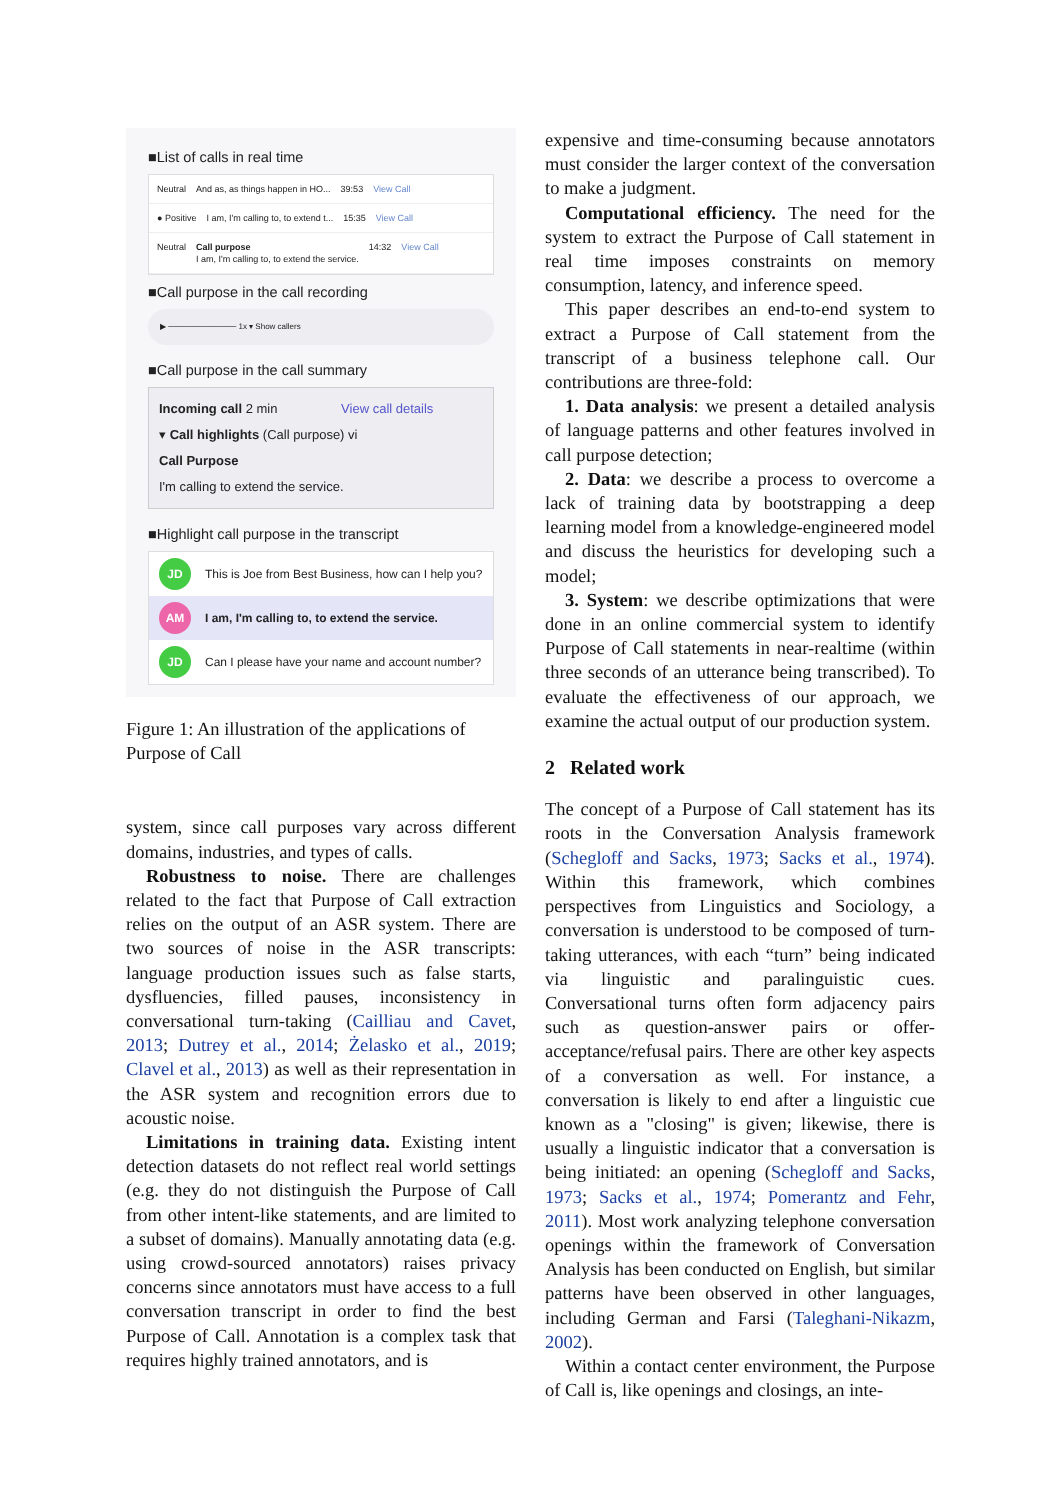■List of calls in real time
Neutral And as, as things happen in HO... 39:53 View Call
● Positive I am, I'm calling to, to extend t... 15:35 View Call
Neutral Call purpose
I am, I'm calling to, to extend the service. 14:32 View Call
■Call purpose in the call recording
▶ ──────────── 1x ▾ Show callers
■Call purpose in the call summary
Incoming call 2 min View call details
▾ Call highlights (Call purpose) vi
Call Purpose
I'm calling to extend the service.
■Highlight call purpose in the transcript
JD This is Joe from Best Business, how can I help you?
AM I am, I'm calling to, to extend the service.
JD Can I please have your name and account number?
Figure 1: An illustration of the applications of Purpose of Call
system, since call purposes vary across different domains, industries, and types of calls.
Robustness to noise. There are challenges related to the fact that Purpose of Call extraction relies on the output of an ASR system. There are two sources of noise in the ASR transcripts: language production issues such as false starts, dysfluencies, filled pauses, inconsistency in conversational turn-taking (Cailliau and Cavet, 2013; Dutrey et al., 2014; Żelasko et al., 2019; Clavel et al., 2013) as well as their representation in the ASR system and recognition errors due to acoustic noise.
Limitations in training data. Existing intent detection datasets do not reflect real world settings (e.g. they do not distinguish the Purpose of Call from other intent-like statements, and are limited to a subset of domains). Manually annotating data (e.g. using crowd-sourced annotators) raises privacy concerns since annotators must have access to a full conversation transcript in order to find the best Purpose of Call. Annotation is a complex task that requires highly trained annotators, and is
expensive and time-consuming because annotators must consider the larger context of the conversation to make a judgment.
Computational efficiency. The need for the system to extract the Purpose of Call statement in real time imposes constraints on memory consumption, latency, and inference speed.
This paper describes an end-to-end system to extract a Purpose of Call statement from the transcript of a business telephone call. Our contributions are three-fold:
1. Data analysis: we present a detailed analysis of language patterns and other features involved in call purpose detection;
2. Data: we describe a process to overcome a lack of training data by bootstrapping a deep learning model from a knowledge-engineered model and discuss the heuristics for developing such a model;
3. System: we describe optimizations that were done in an online commercial system to identify Purpose of Call statements in near-realtime (within three seconds of an utterance being transcribed). To evaluate the effectiveness of our approach, we examine the actual output of our production system.
2 Related work
The concept of a Purpose of Call statement has its roots in the Conversation Analysis framework (Schegloff and Sacks, 1973; Sacks et al., 1974). Within this framework, which combines perspectives from Linguistics and Sociology, a conversation is understood to be composed of turn-taking utterances, with each “turn” being indicated via linguistic and paralinguistic cues. Conversational turns often form adjacency pairs such as question-answer pairs or offer-acceptance/refusal pairs. There are other key aspects of a conversation as well. For instance, a conversation is likely to end after a linguistic cue known as a "closing" is given; likewise, there is usually a linguistic indicator that a conversation is being initiated: an opening (Schegloff and Sacks, 1973; Sacks et al., 1974; Pomerantz and Fehr, 2011). Most work analyzing telephone conversation openings within the framework of Conversation Analysis has been conducted on English, but similar patterns have been observed in other languages, including German and Farsi (Taleghani-Nikazm, 2002).
Within a contact center environment, the Purpose of Call is, like openings and closings, an inte-